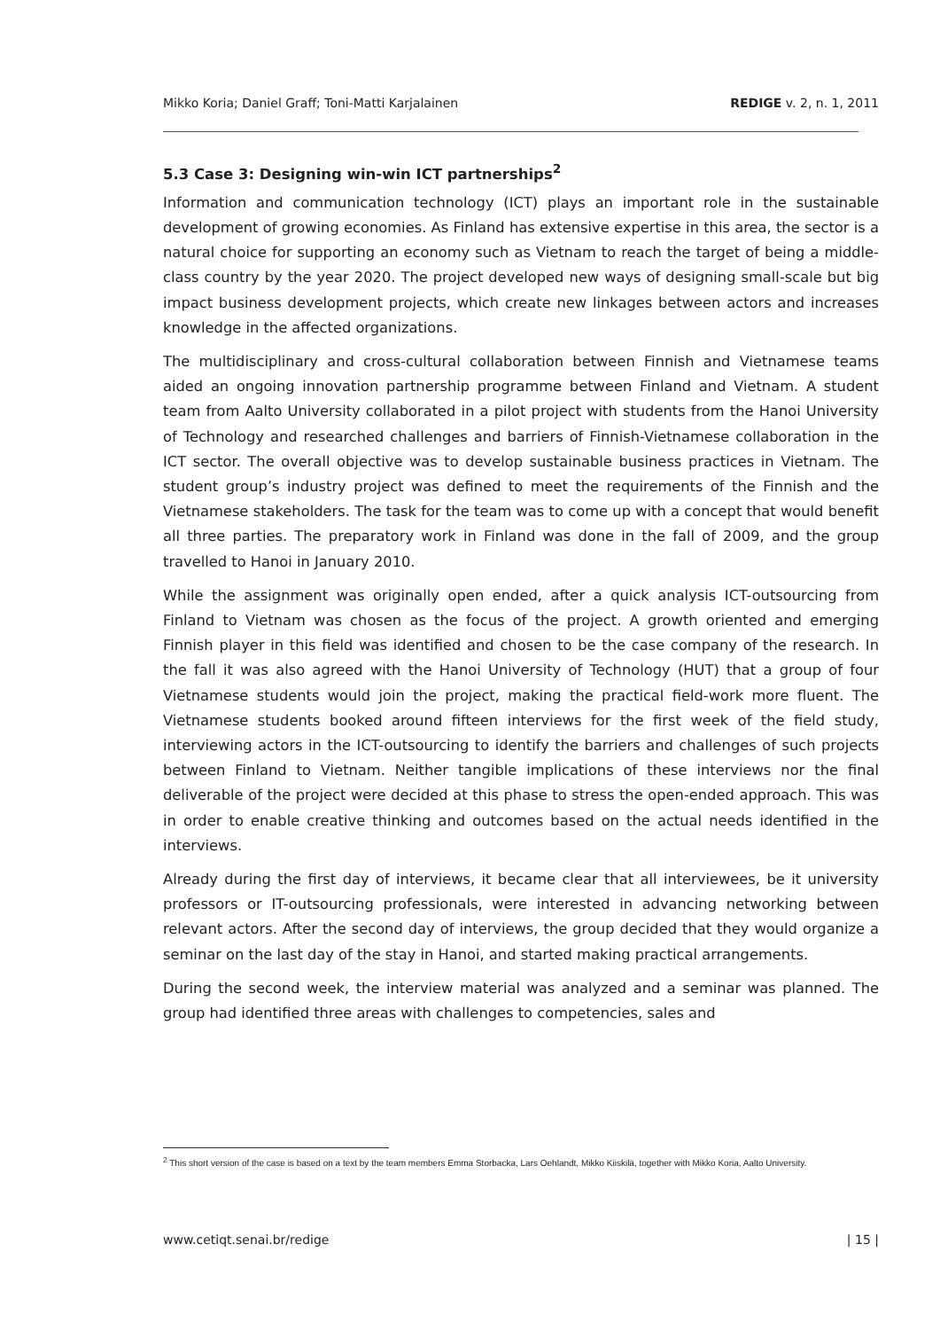Mikko Koria; Daniel Graff; Toni-Matti Karjalainen REDIGE v. 2, n. 1, 2011
5.3 Case 3: Designing win-win ICT partnerships<sup>2</sup>
Information and communication technology (ICT) plays an important role in the sustainable development of growing economies. As Finland has extensive expertise in this area, the sector is a natural choice for supporting an economy such as Vietnam to reach the target of being a middle-class country by the year 2020. The project developed new ways of designing small-scale but big impact business development projects, which create new linkages between actors and increases knowledge in the affected organizations.
The multidisciplinary and cross-cultural collaboration between Finnish and Vietnamese teams aided an ongoing innovation partnership programme between Finland and Vietnam. A student team from Aalto University collaborated in a pilot project with students from the Hanoi University of Technology and researched challenges and barriers of Finnish-Vietnamese collaboration in the ICT sector. The overall objective was to develop sustainable business practices in Vietnam. The student group’s industry project was defined to meet the requirements of the Finnish and the Vietnamese stakeholders. The task for the team was to come up with a concept that would benefit all three parties. The preparatory work in Finland was done in the fall of 2009, and the group travelled to Hanoi in January 2010.
While the assignment was originally open ended, after a quick analysis ICT-outsourcing from Finland to Vietnam was chosen as the focus of the project. A growth oriented and emerging Finnish player in this field was identified and chosen to be the case company of the research. In the fall it was also agreed with the Hanoi University of Technology (HUT) that a group of four Vietnamese students would join the project, making the practical field-work more fluent. The Vietnamese students booked around fifteen interviews for the first week of the field study, interviewing actors in the ICT-outsourcing to identify the barriers and challenges of such projects between Finland to Vietnam. Neither tangible implications of these interviews nor the final deliverable of the project were decided at this phase to stress the open-ended approach. This was in order to enable creative thinking and outcomes based on the actual needs identified in the interviews.
Already during the first day of interviews, it became clear that all interviewees, be it university professors or IT-outsourcing professionals, were interested in advancing networking between relevant actors. After the second day of interviews, the group decided that they would organize a seminar on the last day of the stay in Hanoi, and started making practical arrangements.
During the second week, the interview material was analyzed and a seminar was planned. The group had identified three areas with challenges to competencies, sales and
<sup>2</sup> This short version of the case is based on a text by the team members Emma Storbacka, Lars Oehlandt, Mikko Kiiskilä, together with Mikko Koria, Aalto University.
www.cetiqt.senai.br/redige | 15 |